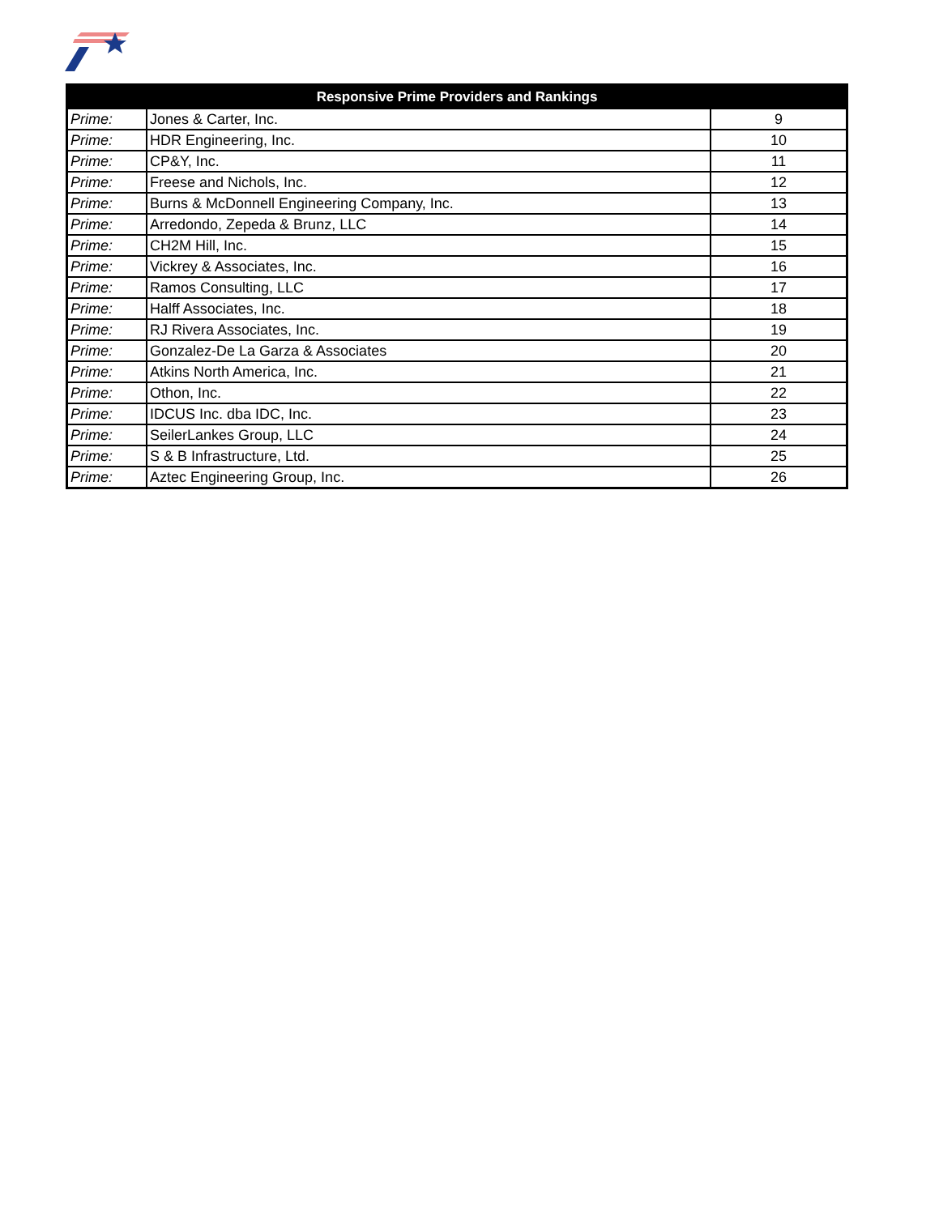| Responsive Prime Providers and Rankings | | |
| --- | --- | --- |
| Prime: | Jones & Carter, Inc. | 9 |
| Prime: | HDR Engineering, Inc. | 10 |
| Prime: | CP&Y, Inc. | 11 |
| Prime: | Freese and Nichols, Inc. | 12 |
| Prime: | Burns & McDonnell Engineering Company, Inc. | 13 |
| Prime: | Arredondo, Zepeda & Brunz, LLC | 14 |
| Prime: | CH2M Hill, Inc. | 15 |
| Prime: | Vickrey & Associates, Inc. | 16 |
| Prime: | Ramos Consulting, LLC | 17 |
| Prime: | Halff Associates, Inc. | 18 |
| Prime: | RJ Rivera Associates, Inc. | 19 |
| Prime: | Gonzalez-De La Garza & Associates | 20 |
| Prime: | Atkins North America, Inc. | 21 |
| Prime: | Othon, Inc. | 22 |
| Prime: | IDCUS Inc. dba IDC, Inc. | 23 |
| Prime: | SeilerLankes Group, LLC | 24 |
| Prime: | S & B Infrastructure, Ltd. | 25 |
| Prime: | Aztec Engineering Group, Inc. | 26 |